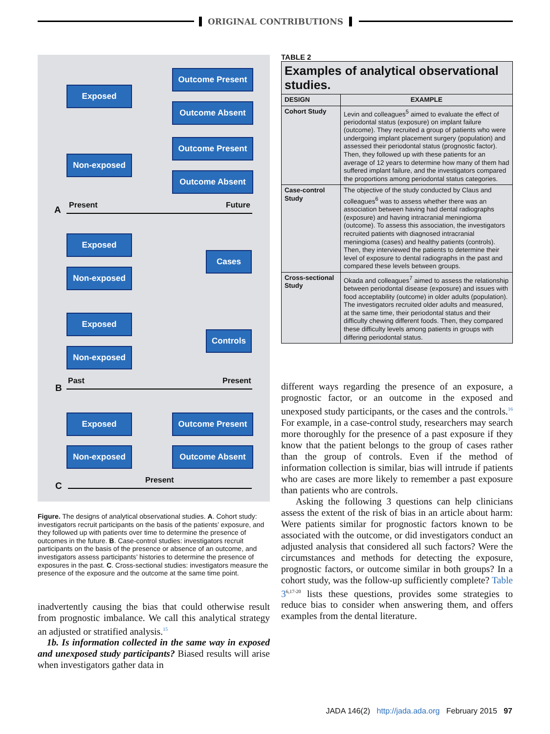ORIGINAL CONTRIBUTIONS
Exposed
Outcome Present
Outcome Absent
Non-exposed
Outcome Present
Outcome Absent
A Present Future
Exposed
Non-exposed
Cases
Exposed
Non-exposed
Controls
B
Past Present
Exposed
Non-exposed
Outcome Present
Outcome Absent
C
Present
Figure. The designs of analytical observational studies. A. Cohort study: investigators recruit participants on the basis of the patients’ exposure, and they followed up with patients over time to determine the presence of outcomes in the future. B. Case-control studies: investigators recruit participants on the basis of the presence or absence of an outcome, and investigators assess participants’ histories to determine the presence of exposures in the past. C. Cross-sectional studies: investigators measure the presence of the exposure and the outcome at the same time point.
inadvertently causing the bias that could otherwise result from prognostic imbalance. We call this analytical strategy an adjusted or stratified analysis.<sup>15</sup>
1b. Is information collected in the same way in exposed and unexposed study participants? Biased results will arise when investigators gather data in
TABLE 2
| Examples of analytical observational studies. | |
| --- | --- |
| DESIGN | EXAMPLE |
| Cohort Study | Levin and colleagues<sup>5</sup> aimed to evaluate the effect of periodontal status (exposure) on implant failure (outcome). They recruited a group of patients who were undergoing implant placement surgery (population) and assessed their periodontal status (prognostic factor). Then, they followed up with these patients for an average of 12 years to determine how many of them had suffered implant failure, and the investigators compared the proportions among periodontal status categories. |
| Case-control Study | The objective of the study conducted by Claus and colleagues<sup>6</sup> was to assess whether there was an association between having had dental radiographs (exposure) and having intracranial meningioma (outcome). To assess this association, the investigators recruited patients with diagnosed intracranial meningioma (cases) and healthy patients (controls). Then, they interviewed the patients to determine their level of exposure to dental radiographs in the past and compared these levels between groups. |
| Cross-sectional Study | Okada and colleagues<sup>7</sup> aimed to assess the relationship between periodontal disease (exposure) and issues with food acceptability (outcome) in older adults (population). The investigators recruited older adults and measured, at the same time, their periodontal status and their difficulty chewing different foods. Then, they compared these difficulty levels among patients in groups with differing periodontal status. |
different ways regarding the presence of an exposure, a prognostic factor, or an outcome in the exposed and unexposed study participants, or the cases and the controls.<sup>16</sup> For example, in a case-control study, researchers may search more thoroughly for the presence of a past exposure if they know that the patient belongs to the group of cases rather than the group of controls. Even if the method of information collection is similar, bias will intrude if patients who are cases are more likely to remember a past exposure than patients who are controls.
Asking the following 3 questions can help clinicians assess the extent of the risk of bias in an article about harm: Were patients similar for prognostic factors known to be associated with the outcome, or did investigators conduct an adjusted analysis that considered all such factors? Were the circumstances and methods for detecting the exposure, prognostic factors, or outcome similar in both groups? In a cohort study, was the follow-up sufficiently complete? Table 3<sup>6,17-20</sup> lists these questions, provides some strategies to reduce bias to consider when answering them, and offers examples from the dental literature.
JADA 146(2) http://jada.ada.org February 2015 97